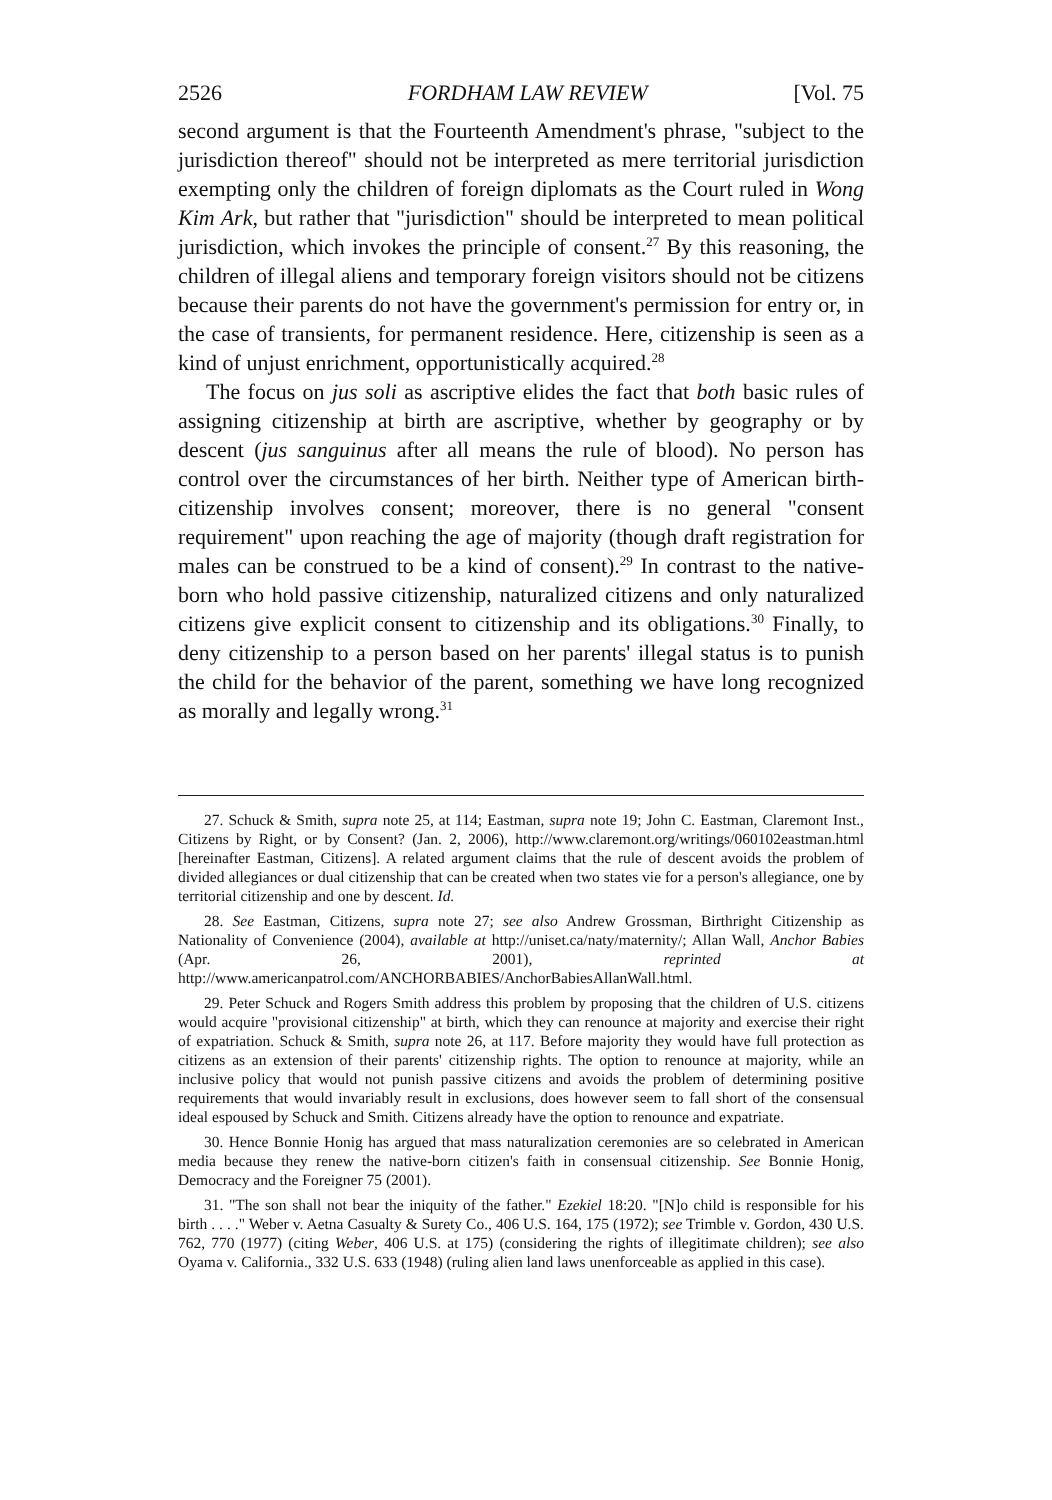2526 FORDHAM LAW REVIEW [Vol. 75
second argument is that the Fourteenth Amendment's phrase, "subject to the jurisdiction thereof" should not be interpreted as mere territorial jurisdiction exempting only the children of foreign diplomats as the Court ruled in Wong Kim Ark, but rather that "jurisdiction" should be interpreted to mean political jurisdiction, which invokes the principle of consent.<sup>27</sup> By this reasoning, the children of illegal aliens and temporary foreign visitors should not be citizens because their parents do not have the government's permission for entry or, in the case of transients, for permanent residence. Here, citizenship is seen as a kind of unjust enrichment, opportunistically acquired.<sup>28</sup>
The focus on jus soli as ascriptive elides the fact that both basic rules of assigning citizenship at birth are ascriptive, whether by geography or by descent (jus sanguinus after all means the rule of blood). No person has control over the circumstances of her birth. Neither type of American birth-citizenship involves consent; moreover, there is no general "consent requirement" upon reaching the age of majority (though draft registration for males can be construed to be a kind of consent).<sup>29</sup> In contrast to the native-born who hold passive citizenship, naturalized citizens and only naturalized citizens give explicit consent to citizenship and its obligations.<sup>30</sup> Finally, to deny citizenship to a person based on her parents' illegal status is to punish the child for the behavior of the parent, something we have long recognized as morally and legally wrong.<sup>31</sup>
27. Schuck & Smith, supra note 25, at 114; Eastman, supra note 19; John C. Eastman, Claremont Inst., Citizens by Right, or by Consent? (Jan. 2, 2006), http://www.claremont.org/writings/060102eastman.html [hereinafter Eastman, Citizens]. A related argument claims that the rule of descent avoids the problem of divided allegiances or dual citizenship that can be created when two states vie for a person's allegiance, one by territorial citizenship and one by descent. Id.
28. See Eastman, Citizens, supra note 27; see also Andrew Grossman, Birthright Citizenship as Nationality of Convenience (2004), available at http://uniset.ca/naty/maternity/; Allan Wall, Anchor Babies (Apr. 26, 2001), reprinted at http://www.americanpatrol.com/ANCHORBABIES/AnchorBabiesAllanWall.html.
29. Peter Schuck and Rogers Smith address this problem by proposing that the children of U.S. citizens would acquire "provisional citizenship" at birth, which they can renounce at majority and exercise their right of expatriation. Schuck & Smith, supra note 26, at 117. Before majority they would have full protection as citizens as an extension of their parents' citizenship rights. The option to renounce at majority, while an inclusive policy that would not punish passive citizens and avoids the problem of determining positive requirements that would invariably result in exclusions, does however seem to fall short of the consensual ideal espoused by Schuck and Smith. Citizens already have the option to renounce and expatriate.
30. Hence Bonnie Honig has argued that mass naturalization ceremonies are so celebrated in American media because they renew the native-born citizen's faith in consensual citizenship. See Bonnie Honig, Democracy and the Foreigner 75 (2001).
31. "The son shall not bear the iniquity of the father." Ezekiel 18:20. "[N]o child is responsible for his birth . . . ." Weber v. Aetna Casualty & Surety Co., 406 U.S. 164, 175 (1972); see Trimble v. Gordon, 430 U.S. 762, 770 (1977) (citing Weber, 406 U.S. at 175) (considering the rights of illegitimate children); see also Oyama v. California., 332 U.S. 633 (1948) (ruling alien land laws unenforceable as applied in this case).